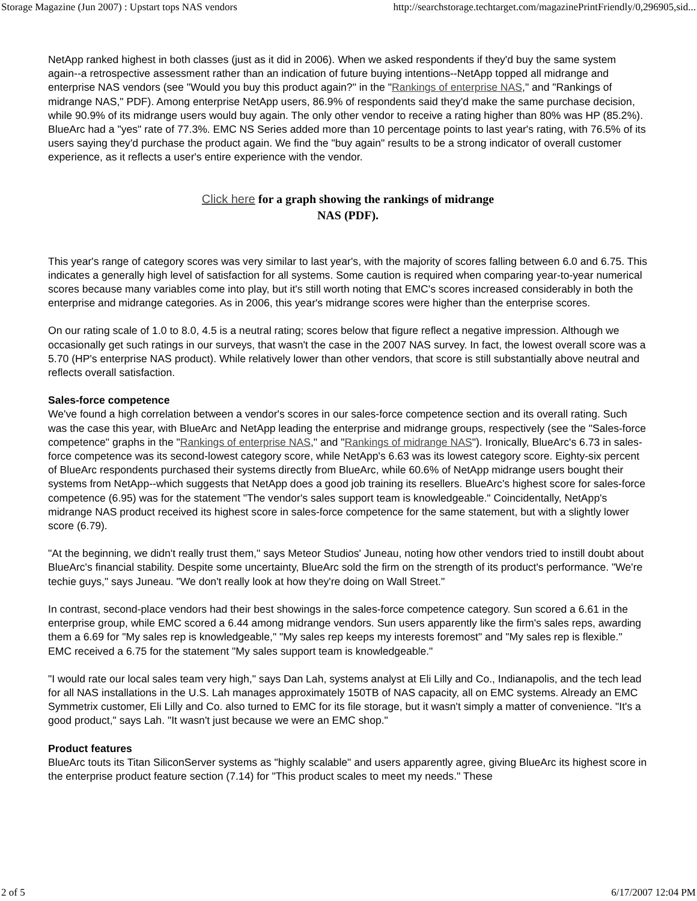Storage Magazine (Jun 2007) : Upstart tops NAS vendors http://searchstorage.techtarget.com/magazinePrintFriendly/0,296905,sid...
NetApp ranked highest in both classes (just as it did in 2006). When we asked respondents if they'd buy the same system again--a retrospective assessment rather than an indication of future buying intentions--NetApp topped all midrange and enterprise NAS vendors (see "Would you buy this product again?" in the "Rankings of enterprise NAS," and "Rankings of midrange NAS," PDF). Among enterprise NetApp users, 86.9% of respondents said they'd make the same purchase decision, while 90.9% of its midrange users would buy again. The only other vendor to receive a rating higher than 80% was HP (85.2%). BlueArc had a "yes" rate of 77.3%. EMC NS Series added more than 10 percentage points to last year's rating, with 76.5% of its users saying they'd purchase the product again. We find the "buy again" results to be a strong indicator of overall customer experience, as it reflects a user's entire experience with the vendor.
Click here for a graph showing the rankings of midrange
NAS (PDF).
This year's range of category scores was very similar to last year's, with the majority of scores falling between 6.0 and 6.75. This indicates a generally high level of satisfaction for all systems. Some caution is required when comparing year-to-year numerical scores because many variables come into play, but it's still worth noting that EMC's scores increased considerably in both the enterprise and midrange categories. As in 2006, this year's midrange scores were higher than the enterprise scores.
On our rating scale of 1.0 to 8.0, 4.5 is a neutral rating; scores below that figure reflect a negative impression. Although we occasionally get such ratings in our surveys, that wasn't the case in the 2007 NAS survey. In fact, the lowest overall score was a 5.70 (HP's enterprise NAS product). While relatively lower than other vendors, that score is still substantially above neutral and reflects overall satisfaction.
Sales-force competence
We've found a high correlation between a vendor's scores in our sales-force competence section and its overall rating. Such was the case this year, with BlueArc and NetApp leading the enterprise and midrange groups, respectively (see the "Sales-force competence" graphs in the "Rankings of enterprise NAS," and "Rankings of midrange NAS"). Ironically, BlueArc's 6.73 in sales-force competence was its second-lowest category score, while NetApp's 6.63 was its lowest category score. Eighty-six percent of BlueArc respondents purchased their systems directly from BlueArc, while 60.6% of NetApp midrange users bought their systems from NetApp--which suggests that NetApp does a good job training its resellers. BlueArc's highest score for sales-force competence (6.95) was for the statement "The vendor's sales support team is knowledgeable." Coincidentally, NetApp's midrange NAS product received its highest score in sales-force competence for the same statement, but with a slightly lower score (6.79).
"At the beginning, we didn't really trust them," says Meteor Studios' Juneau, noting how other vendors tried to instill doubt about BlueArc's financial stability. Despite some uncertainty, BlueArc sold the firm on the strength of its product's performance. "We're techie guys," says Juneau. "We don't really look at how they're doing on Wall Street."
In contrast, second-place vendors had their best showings in the sales-force competence category. Sun scored a 6.61 in the enterprise group, while EMC scored a 6.44 among midrange vendors. Sun users apparently like the firm's sales reps, awarding them a 6.69 for "My sales rep is knowledgeable," "My sales rep keeps my interests foremost" and "My sales rep is flexible." EMC received a 6.75 for the statement "My sales support team is knowledgeable."
"I would rate our local sales team very high," says Dan Lah, systems analyst at Eli Lilly and Co., Indianapolis, and the tech lead for all NAS installations in the U.S. Lah manages approximately 150TB of NAS capacity, all on EMC systems. Already an EMC Symmetrix customer, Eli Lilly and Co. also turned to EMC for its file storage, but it wasn't simply a matter of convenience. "It's a good product," says Lah. "It wasn't just because we were an EMC shop."
Product features
BlueArc touts its Titan SiliconServer systems as "highly scalable" and users apparently agree, giving BlueArc its highest score in the enterprise product feature section (7.14) for "This product scales to meet my needs." These
2 of 5 6/17/2007 12:04 PM